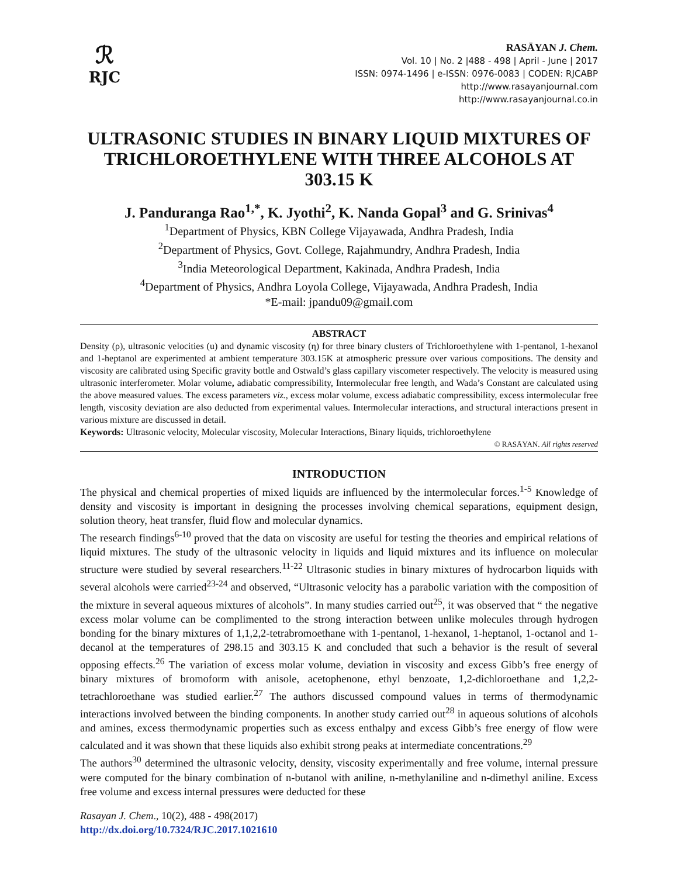ℛ
RJC
RASĀYAN J. Chem.
Vol. 10 | No. 2 |488 - 498 | April - June | 2017
ISSN: 0974-1496 | e-ISSN: 0976-0083 | CODEN: RJCABP
http://www.rasayanjournal.com
http://www.rasayanjournal.co.in
ULTRASONIC STUDIES IN BINARY LIQUID MIXTURES OF TRICHLOROETHYLENE WITH THREE ALCOHOLS AT 303.15 K
J. Panduranga Rao<sup>1,*</sup>, K. Jyothi<sup>2</sup>, K. Nanda Gopal<sup>3</sup> and G. Srinivas<sup>4</sup>
<sup>1</sup> Department of Physics, KBN College Vijayawada, Andhra Pradesh, India
<sup>2</sup> Department of Physics, Govt. College, Rajahmundry, Andhra Pradesh, India
<sup>3</sup> India Meteorological Department, Kakinada, Andhra Pradesh, India
<sup>4</sup> Department of Physics, Andhra Loyola College, Vijayawada, Andhra Pradesh, India
*E-mail: jpandu09@gmail.com
ABSTRACT
Density (ρ), ultrasonic velocities (u) and dynamic viscosity (η) for three binary clusters of Trichloroethylene with 1-pentanol, 1-hexanol and 1-heptanol are experimented at ambient temperature 303.15K at atmospheric pressure over various compositions. The density and viscosity are calibrated using Specific gravity bottle and Ostwald’s glass capillary viscometer respectively. The velocity is measured using ultrasonic interferometer. Molar volume, adiabatic compressibility, Intermolecular free length, and Wada’s Constant are calculated using the above measured values. The excess parameters viz., excess molar volume, excess adiabatic compressibility, excess intermolecular free length, viscosity deviation are also deducted from experimental values. Intermolecular interactions, and structural interactions present in various mixture are discussed in detail.
Keywords: Ultrasonic velocity, Molecular viscosity, Molecular Interactions, Binary liquids, trichloroethylene
© RASĀYAN. All rights reserved
INTRODUCTION
The physical and chemical properties of mixed liquids are influenced by the intermolecular forces.<sup>1-5</sup> Knowledge of density and viscosity is important in designing the processes involving chemical separations, equipment design, solution theory, heat transfer, fluid flow and molecular dynamics.
The research findings<sup>6-10</sup> proved that the data on viscosity are useful for testing the theories and empirical relations of liquid mixtures. The study of the ultrasonic velocity in liquids and liquid mixtures and its influence on molecular structure were studied by several researchers.<sup>11-22</sup> Ultrasonic studies in binary mixtures of hydrocarbon liquids with several alcohols were carried<sup>23-24</sup> and observed, “Ultrasonic velocity has a parabolic variation with the composition of the mixture in several aqueous mixtures of alcohols”. In many studies carried out<sup>25</sup>, it was observed that “ the negative excess molar volume can be complimented to the strong interaction between unlike molecules through hydrogen bonding for the binary mixtures of 1,1,2,2-tetrabromoethane with 1-pentanol, 1-hexanol, 1-heptanol, 1-octanol and 1-decanol at the temperatures of 298.15 and 303.15 K and concluded that such a behavior is the result of several opposing effects.<sup>26</sup> The variation of excess molar volume, deviation in viscosity and excess Gibb’s free energy of binary mixtures of bromoform with anisole, acetophenone, ethyl benzoate, 1,2-dichloroethane and 1,2,2-tetrachloroethane was studied earlier.<sup>27</sup> The authors discussed compound values in terms of thermodynamic interactions involved between the binding components. In another study carried out<sup>28</sup> in aqueous solutions of alcohols and amines, excess thermodynamic properties such as excess enthalpy and excess Gibb’s free energy of flow were calculated and it was shown that these liquids also exhibit strong peaks at intermediate concentrations.<sup>29</sup>
The authors<sup>30</sup> determined the ultrasonic velocity, density, viscosity experimentally and free volume, internal pressure were computed for the binary combination of n-butanol with aniline, n-methylaniline and n-dimethyl aniline. Excess free volume and excess internal pressures were deducted for these
Rasayan J. Chem., 10(2), 488 - 498(2017)
http://dx.doi.org/10.7324/RJC.2017.1021610